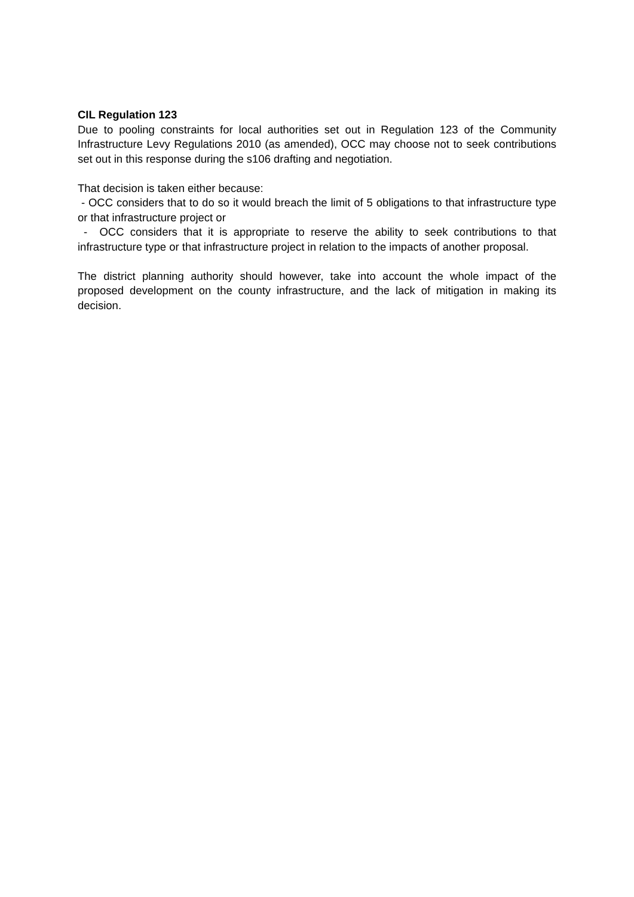CIL Regulation 123
Due to pooling constraints for local authorities set out in Regulation 123 of the Community Infrastructure Levy Regulations 2010 (as amended), OCC may choose not to seek contributions set out in this response during the s106 drafting and negotiation.
That decision is taken either because:
- OCC considers that to do so it would breach the limit of 5 obligations to that infrastructure type or that infrastructure project or
- OCC considers that it is appropriate to reserve the ability to seek contributions to that infrastructure type or that infrastructure project in relation to the impacts of another proposal.
The district planning authority should however, take into account the whole impact of the proposed development on the county infrastructure, and the lack of mitigation in making its decision.